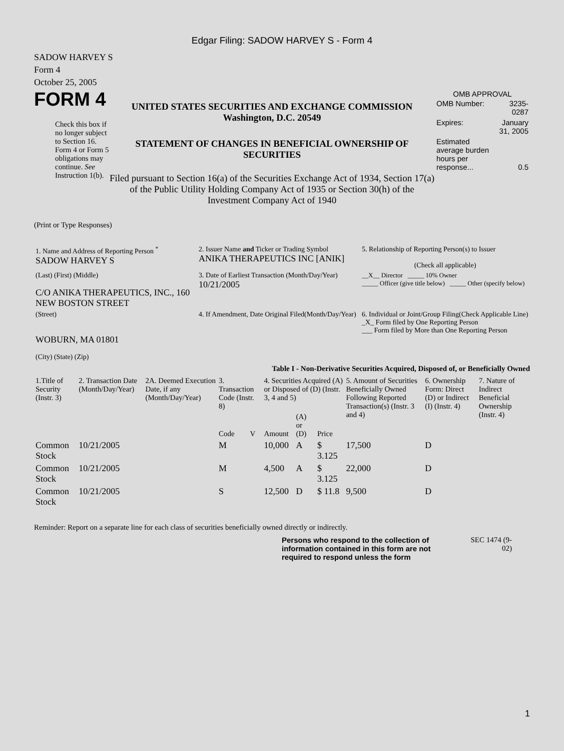Edgar Filing: SADOW HARVEY S - Form 4
SADOW HARVEY S
Form 4
October 25, 2005
FORM 4
Check this box if no longer subject to Section 16. Form 4 or Form 5 obligations may continue. See Instruction 1(b).
UNITED STATES SECURITIES AND EXCHANGE COMMISSION
Washington, D.C. 20549
STATEMENT OF CHANGES IN BENEFICIAL OWNERSHIP OF SECURITIES
Filed pursuant to Section 16(a) of the Securities Exchange Act of 1934, Section 17(a) of the Public Utility Holding Company Act of 1935 or Section 30(h) of the Investment Company Act of 1940
OMB APPROVAL
| OMB Number: | 3235-0287 |
| Expires: | January 31, 2005 |
| Estimated average burden hours per response... | 0.5 |
(Print or Type Responses)
| 1. Name and Address of Reporting Person <sup>*</sup> SADOW HARVEY S | 2. Issuer Name and Ticker or Trading Symbol ANIKA THERAPEUTICS INC [ANIK] | 5. Relationship of Reporting Person(s) to Issuer (Check all applicable) |
| (Last) (First) (Middle) C/O ANIKA THERAPEUTICS, INC., 160 NEW BOSTON STREET | 3. Date of Earliest Transaction (Month/Day/Year) 10/21/2005 | __X__ Director _____ 10% Owner _____ Officer (give title below) _____ Other (specify below) |
| (Street) WOBURN, MA 01801 (City) (State) (Zip) | 4. If Amendment, Date Original Filed(Month/Day/Year) | 6. Individual or Joint/Group Filing(Check Applicable Line) _X_ Form filed by One Reporting Person ___ Form filed by More than One Reporting Person |
Table I - Non-Derivative Securities Acquired, Disposed of, or Beneficially Owned
| 1.Title of Security (Instr. 3) | 2. Transaction Date (Month/Day/Year) | 2A. Deemed Execution Date, if any (Month/Day/Year) | 3. Transaction Code (Instr. 8) | | 4. Securities Acquired (A) or Disposed of (D) (Instr. 3, 4 and 5) | | | 5. Amount of Securities Beneficially Owned Following Reported Transaction(s) (Instr. 3 and 4) | 6. Ownership Form: Direct (D) or Indirect (I) (Instr. 4) | 7. Nature of Indirect Beneficial Ownership (Instr. 4) |
| --- | --- | --- | --- | --- | --- | --- | --- | --- | --- | --- |
| | | | Code | V | Amount | (A) or (D) | Price | | | |
| Common Stock | 10/21/2005 | | M | | 10,000 | A | $ 3.125 | 17,500 | D | |
| Common Stock | 10/21/2005 | | M | | 4,500 | A | $ 3.125 | 22,000 | D | |
| Common Stock | 10/21/2005 | | S | | 12,500 | D | $ 11.8 | 9,500 | D | |
Reminder: Report on a separate line for each class of securities beneficially owned directly or indirectly.
Persons who respond to the collection of information contained in this form are not required to respond unless the form
SEC 1474 (9-02)
1